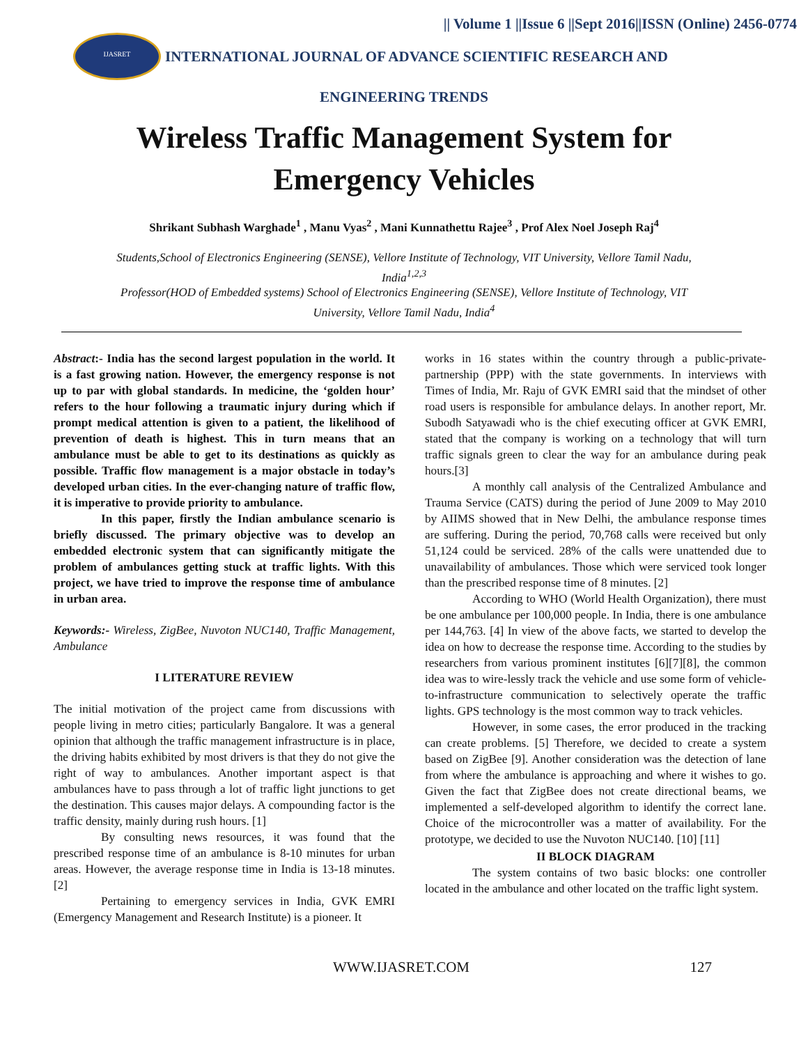|| Volume 1 ||Issue 6 ||Sept 2016||ISSN (Online) 2456-0774
IJASRET
INTERNATIONAL JOURNAL OF ADVANCE SCIENTIFIC RESEARCH AND
ENGINEERING TRENDS
Wireless Traffic Management System for
Emergency Vehicles
Shrikant Subhash Warghade<sup>1</sup> , Manu Vyas<sup>2</sup> , Mani Kunnathettu Rajee<sup>3</sup> , Prof Alex Noel Joseph Raj<sup>4</sup>
Students,School of Electronics Engineering (SENSE), Vellore Institute of Technology, VIT University, Vellore Tamil Nadu, India<sup>1,2,3</sup>
Professor(HOD of Embedded systems) School of Electronics Engineering (SENSE), Vellore Institute of Technology, VIT University, Vellore Tamil Nadu, India<sup>4</sup>
Abstract:- India has the second largest population in the world. It is a fast growing nation. However, the emergency response is not up to par with global standards. In medicine, the ‘golden hour’ refers to the hour following a traumatic injury during which if prompt medical attention is given to a patient, the likelihood of prevention of death is highest. This in turn means that an ambulance must be able to get to its destinations as quickly as possible. Traffic flow management is a major obstacle in today’s developed urban cities. In the ever-changing nature of traffic flow, it is imperative to provide priority to ambulance.
In this paper, firstly the Indian ambulance scenario is briefly discussed. The primary objective was to develop an embedded electronic system that can significantly mitigate the problem of ambulances getting stuck at traffic lights. With this project, we have tried to improve the response time of ambulance in urban area.
Keywords:- Wireless, ZigBee, Nuvoton NUC140, Traffic Management, Ambulance
I LITERATURE REVIEW
The initial motivation of the project came from discussions with people living in metro cities; particularly Bangalore. It was a general opinion that although the traffic management infrastructure is in place, the driving habits exhibited by most drivers is that they do not give the right of way to ambulances. Another important aspect is that ambulances have to pass through a lot of traffic light junctions to get the destination. This causes major delays. A compounding factor is the traffic density, mainly during rush hours. [1]
By consulting news resources, it was found that the prescribed response time of an ambulance is 8-10 minutes for urban areas. However, the average response time in India is 13-18 minutes. [2]
Pertaining to emergency services in India, GVK EMRI (Emergency Management and Research Institute) is a pioneer. It
works in 16 states within the country through a public-private-partnership (PPP) with the state governments. In interviews with Times of India, Mr. Raju of GVK EMRI said that the mindset of other road users is responsible for ambulance delays. In another report, Mr. Subodh Satyawadi who is the chief executing officer at GVK EMRI, stated that the company is working on a technology that will turn traffic signals green to clear the way for an ambulance during peak hours.[3]
A monthly call analysis of the Centralized Ambulance and Trauma Service (CATS) during the period of June 2009 to May 2010 by AIIMS showed that in New Delhi, the ambulance response times are suffering. During the period, 70,768 calls were received but only 51,124 could be serviced. 28% of the calls were unattended due to unavailability of ambulances. Those which were serviced took longer than the prescribed response time of 8 minutes. [2]
According to WHO (World Health Organization), there must be one ambulance per 100,000 people. In India, there is one ambulance per 144,763. [4] In view of the above facts, we started to develop the idea on how to decrease the response time. According to the studies by researchers from various prominent institutes [6][7][8], the common idea was to wire-lessly track the vehicle and use some form of vehicle-to-infrastructure communication to selectively operate the traffic lights. GPS technology is the most common way to track vehicles.
However, in some cases, the error produced in the tracking can create problems. [5] Therefore, we decided to create a system based on ZigBee [9]. Another consideration was the detection of lane from where the ambulance is approaching and where it wishes to go. Given the fact that ZigBee does not create directional beams, we implemented a self-developed algorithm to identify the correct lane. Choice of the microcontroller was a matter of availability. For the prototype, we decided to use the Nuvoton NUC140. [10] [11]
II BLOCK DIAGRAM
The system contains of two basic blocks: one controller located in the ambulance and other located on the traffic light system.
WWW.IJASRET.COM 127